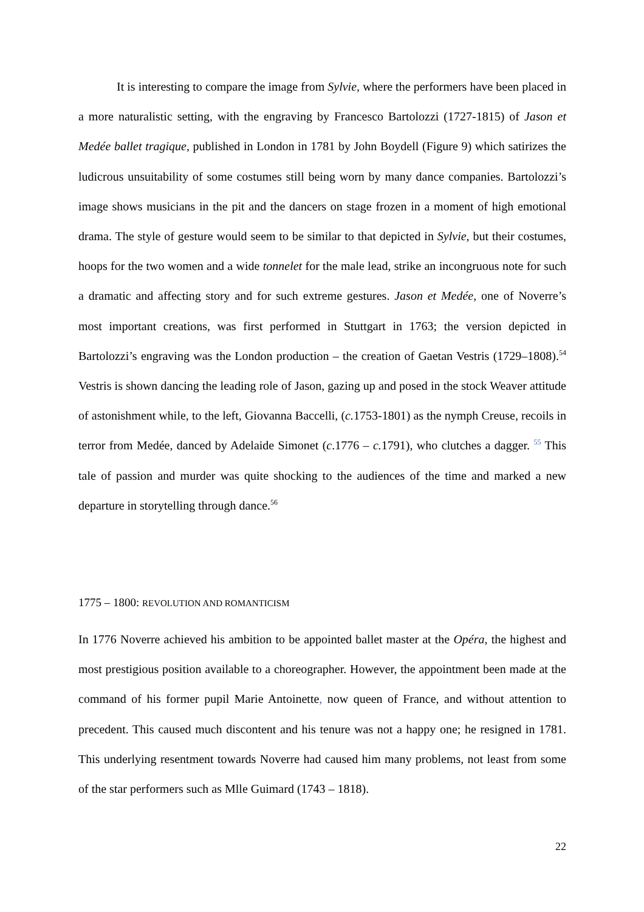It is interesting to compare the image from Sylvie, where the performers have been placed in a more naturalistic setting, with the engraving by Francesco Bartolozzi (1727-1815) of Jason et Medée ballet tragique, published in London in 1781 by John Boydell (Figure 9) which satirizes the ludicrous unsuitability of some costumes still being worn by many dance companies. Bartolozzi’s image shows musicians in the pit and the dancers on stage frozen in a moment of high emotional drama. The style of gesture would seem to be similar to that depicted in Sylvie, but their costumes, hoops for the two women and a wide tonnelet for the male lead, strike an incongruous note for such a dramatic and affecting story and for such extreme gestures. Jason et Medée, one of Noverre’s most important creations, was first performed in Stuttgart in 1763; the version depicted in Bartolozzi’s engraving was the London production – the creation of Gaetan Vestris (1729–1808).<sup>54</sup> Vestris is shown dancing the leading role of Jason, gazing up and posed in the stock Weaver attitude of astonishment while, to the left, Giovanna Baccelli, (c. 1753-1801) as the nymph Creuse, recoils in terror from Medée, danced by Adelaide Simonet (c.1776 – c. 1791), who clutches a dagger. <sup>55</sup> This tale of passion and murder was quite shocking to the audiences of the time and marked a new departure in storytelling through dance.<sup>56</sup>
1775 – 1800: REVOLUTION AND ROMANTICISM
In 1776 Noverre achieved his ambition to be appointed ballet master at the Opéra, the highest and most prestigious position available to a choreographer. However, the appointment been made at the command of his former pupil Marie Antoinette, now queen of France, and without attention to precedent. This caused much discontent and his tenure was not a happy one; he resigned in 1781. This underlying resentment towards Noverre had caused him many problems, not least from some of the star performers such as Mlle Guimard (1743 – 1818).
22